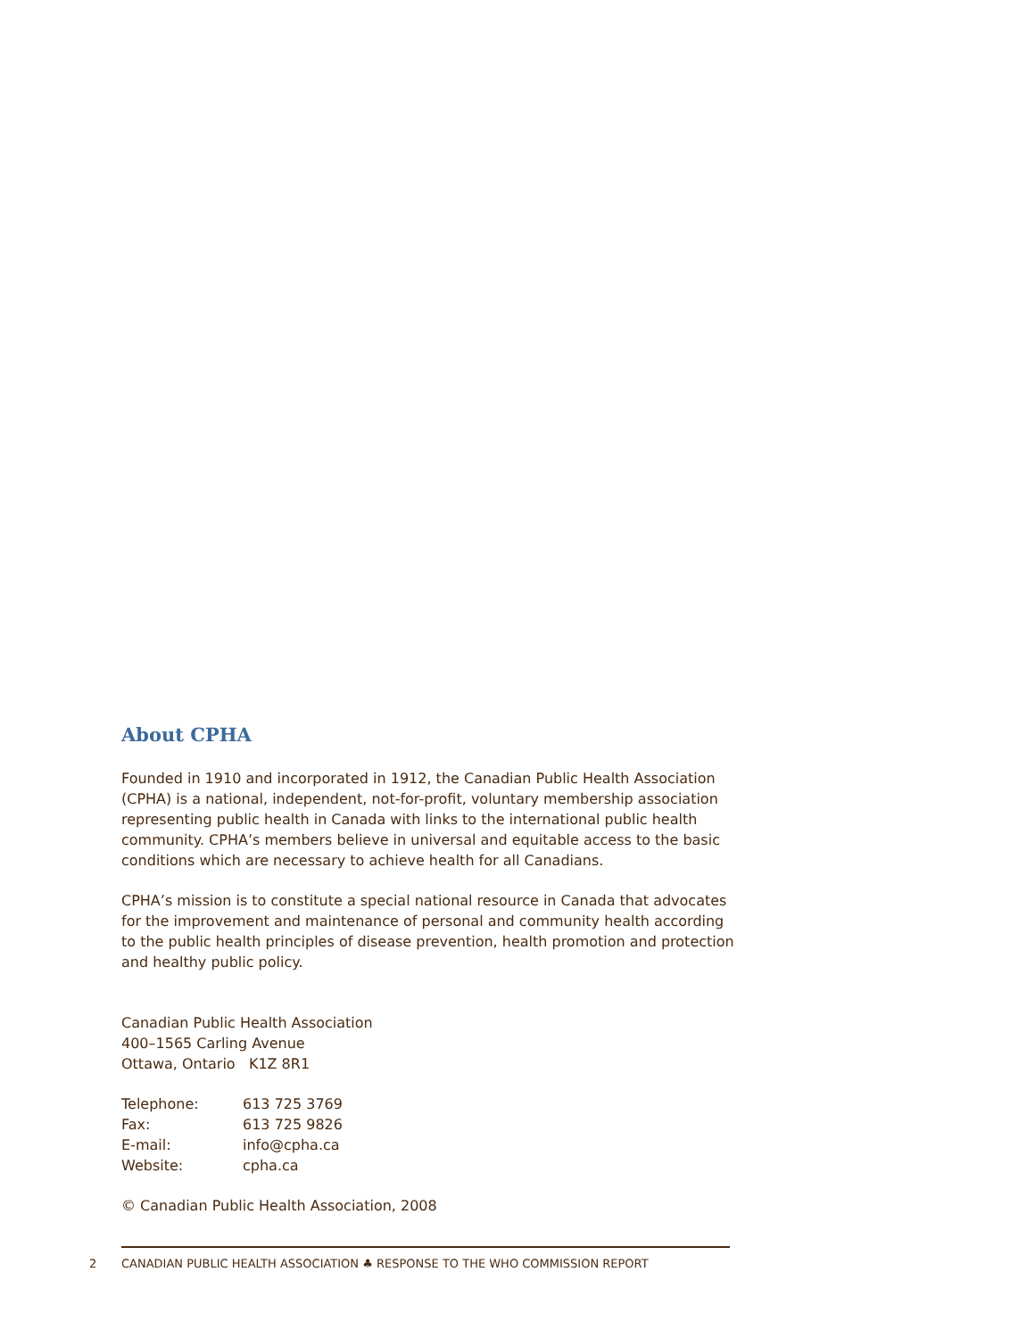About CPHA
Founded in 1910 and incorporated in 1912, the Canadian Public Health Association (CPHA) is a national, independent, not-for-profit, voluntary membership association representing public health in Canada with links to the international public health community. CPHA’s members believe in universal and equitable access to the basic conditions which are necessary to achieve health for all Canadians.
CPHA’s mission is to constitute a special national resource in Canada that advocates for the improvement and maintenance of personal and community health according to the public health principles of disease prevention, health promotion and protection and healthy public policy.
Canadian Public Health Association
400–1565 Carling Avenue
Ottawa, Ontario K1Z 8R1
| Telephone: | 613 725 3769 |
| Fax: | 613 725 9826 |
| E-mail: | info@cpha.ca |
| Website: | cpha.ca |
© Canadian Public Health Association, 2008
2 CANADIAN PUBLIC HEALTH ASSOCIATION ♣ RESPONSE TO THE WHO COMMISSION REPORT